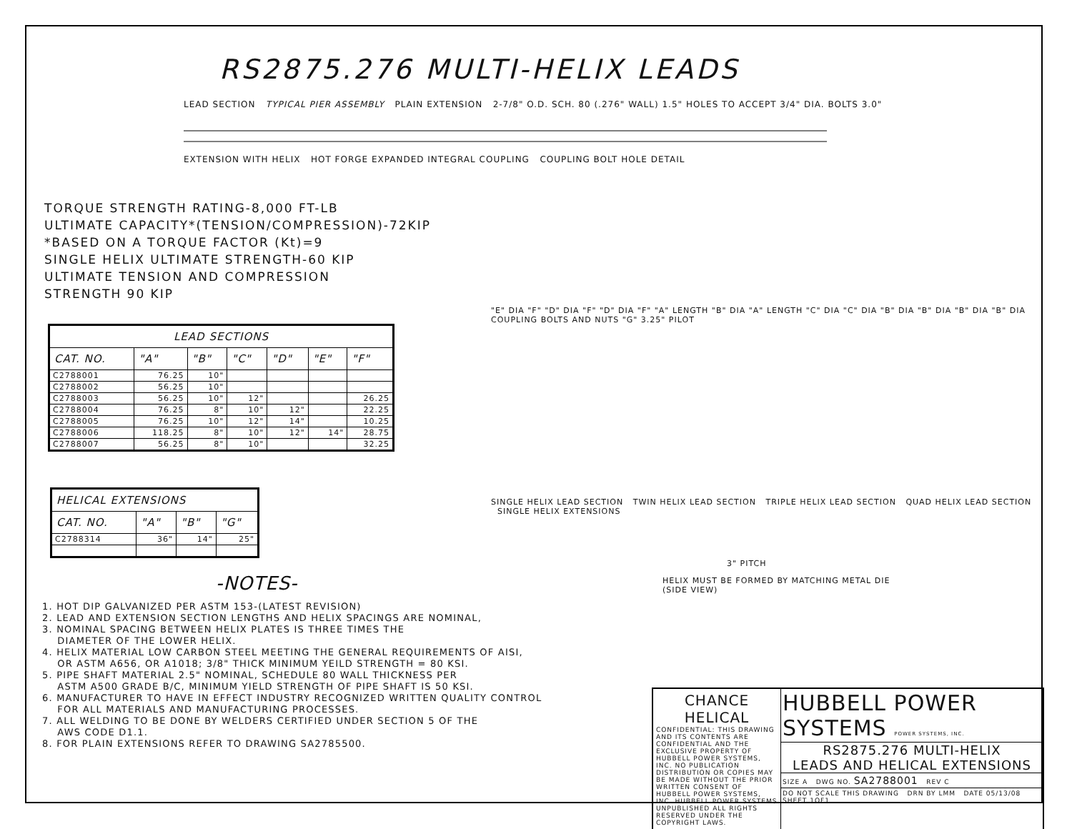RS2875.276 MULTI-HELIX LEADS
LEAD SECTION TYPICAL PIER ASSEMBLY PLAIN EXTENSION 2-7/8" O.D. SCH. 80 (.276" WALL) 1.5" HOLES TO ACCEPT 3/4" DIA. BOLTS 3.0"
EXTENSION WITH HELIX HOT FORGE EXPANDED INTEGRAL COUPLING COUPLING BOLT HOLE DETAIL
TORQUE STRENGTH RATING-8,000 FT-LB
ULTIMATE CAPACITY*(TENSION/COMPRESSION)-72KIP
*BASED ON A TORQUE FACTOR (Kt)=9
SINGLE HELIX ULTIMATE STRENGTH-60 KIP
ULTIMATE TENSION AND COMPRESSION
STRENGTH 90 KIP
| LEAD SECTIONS | | | | | | |
| --- | --- | --- | --- | --- | --- | --- |
| CAT. NO. | "A" | "B" | "C" | "D" | "E" | "F" |
| C2788001 | 76.25 | 10" | | | | |
| C2788002 | 56.25 | 10" | | | | |
| C2788003 | 56.25 | 10" | 12" | | | 26.25 |
| C2788004 | 76.25 | 8" | 10" | 12" | | 22.25 |
| C2788005 | 76.25 | 10" | 12" | 14" | | 10.25 |
| C2788006 | 118.25 | 8" | 10" | 12" | 14" | 28.75 |
| C2788007 | 56.25 | 8" | 10" | | | 32.25 |
| HELICAL EXTENSIONS | | | |
| --- | --- | --- | --- |
| CAT. NO. | "A" | "B" | "G" |
| C2788314 | 36" | 14" | 25" |
-NOTES-
1. HOT DIP GALVANIZED PER ASTM 153-(LATEST REVISION)
2. LEAD AND EXTENSION SECTION LENGTHS AND HELIX SPACINGS ARE NOMINAL,
3. NOMINAL SPACING BETWEEN HELIX PLATES IS THREE TIMES THE
DIAMETER OF THE LOWER HELIX.
4. HELIX MATERIAL LOW CARBON STEEL MEETING THE GENERAL REQUIREMENTS OF AISI,
OR ASTM A656, OR A1018; 3/8" THICK MINIMUM YEILD STRENGTH = 80 KSI.
5. PIPE SHAFT MATERIAL 2.5" NOMINAL, SCHEDULE 80 WALL THICKNESS PER
ASTM A500 GRADE B/C, MINIMUM YIELD STRENGTH OF PIPE SHAFT IS 50 KSI.
6. MANUFACTURER TO HAVE IN EFFECT INDUSTRY RECOGNIZED WRITTEN QUALITY CONTROL
FOR ALL MATERIALS AND MANUFACTURING PROCESSES.
7. ALL WELDING TO BE DONE BY WELDERS CERTIFIED UNDER SECTION 5 OF THE
AWS CODE D1.1.
8. FOR PLAIN EXTENSIONS REFER TO DRAWING SA2785500.
"E" DIA "F" "D" DIA "F" "D" DIA "F" "A" LENGTH "B" DIA "A" LENGTH "C" DIA "C" DIA "B" DIA "B" DIA "B" DIA "B" DIA COUPLING BOLTS AND NUTS "G" 3.25" PILOT
SINGLE HELIX LEAD SECTION TWIN HELIX LEAD SECTION TRIPLE HELIX LEAD SECTION QUAD HELIX LEAD SECTION SINGLE HELIX EXTENSIONS
3" PITCH
HELIX MUST BE FORMED BY MATCHING METAL DIE
(SIDE VIEW)
CHANCE
HELICAL
CONFIDENTIAL: THIS DRAWING AND ITS CONTENTS ARE CONFIDENTIAL AND THE EXCLUSIVE PROPERTY OF HUBBELL POWER SYSTEMS, INC. NO PUBLICATION DISTRIBUTION OR COPIES MAY BE MADE WITHOUT THE PRIOR WRITTEN CONSENT OF HUBBELL POWER SYSTEMS, INC. HUBBELL POWER SYSTEMS UNPUBLISHED ALL RIGHTS RESERVED UNDER THE COPYRIGHT LAWS.
HUBBELL POWER SYSTEMS POWER SYSTEMS, INC.
RS2875.276 MULTI-HELIX
LEADS AND HELICAL EXTENSIONS
SIZE A DWG NO. SA2788001 REV C
DO NOT SCALE THIS DRAWING DRN BY LMM DATE 05/13/08 SHEET 1OF1